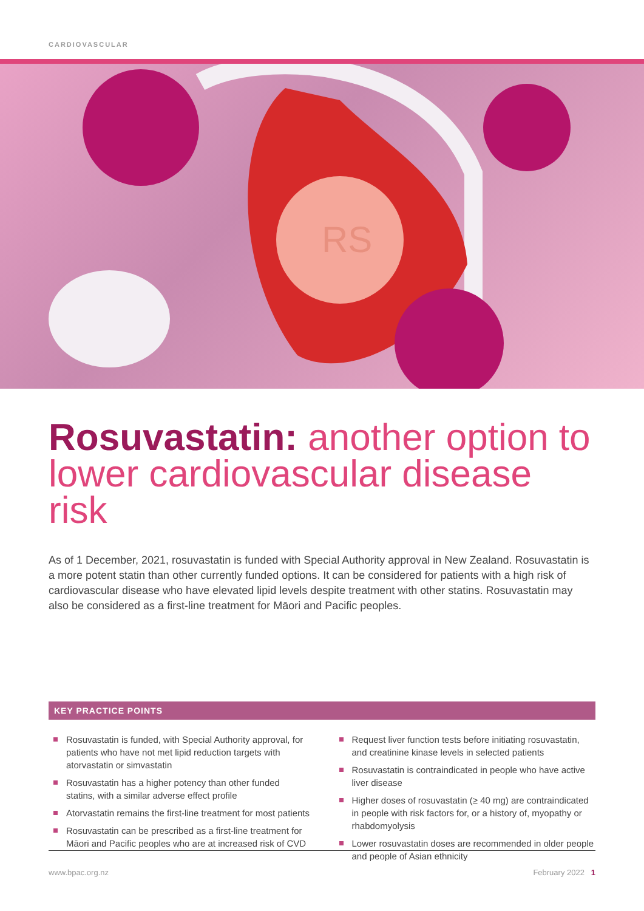CARDIOVASCULAR
RS
Rosuvastatin: another option to lower cardiovascular disease risk
As of 1 December, 2021, rosuvastatin is funded with Special Authority approval in New Zealand. Rosuvastatin is a more potent statin than other currently funded options. It can be considered for patients with a high risk of cardiovascular disease who have elevated lipid levels despite treatment with other statins. Rosuvastatin may also be considered as a first-line treatment for Māori and Pacific peoples.
KEY PRACTICE POINTS
Rosuvastatin is funded, with Special Authority approval, for patients who have not met lipid reduction targets with atorvastatin or simvastatin
Rosuvastatin has a higher potency than other funded statins, with a similar adverse effect profile
Atorvastatin remains the first-line treatment for most patients
Rosuvastatin can be prescribed as a first-line treatment for Māori and Pacific peoples who are at increased risk of CVD
Request liver function tests before initiating rosuvastatin, and creatinine kinase levels in selected patients
Rosuvastatin is contraindicated in people who have active liver disease
Higher doses of rosuvastatin (≥ 40 mg) are contraindicated in people with risk factors for, or a history of, myopathy or rhabdomyolysis
Lower rosuvastatin doses are recommended in older people and people of Asian ethnicity
www.bpac.org.nz February 2022 1